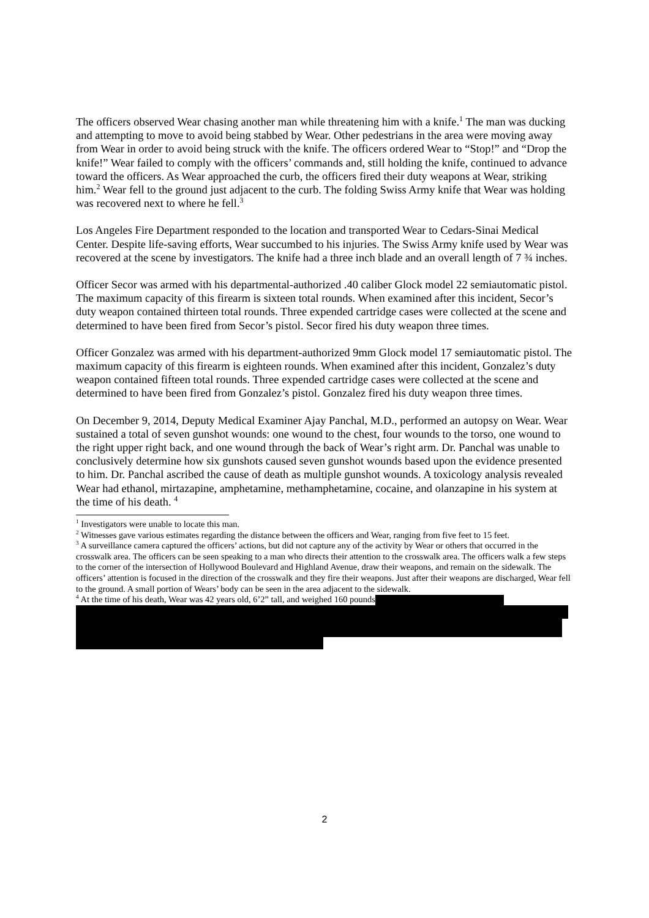The officers observed Wear chasing another man while threatening him with a knife.<sup>1</sup> The man was ducking and attempting to move to avoid being stabbed by Wear. Other pedestrians in the area were moving away from Wear in order to avoid being struck with the knife. The officers ordered Wear to “Stop!” and “Drop the knife!” Wear failed to comply with the officers’ commands and, still holding the knife, continued to advance toward the officers. As Wear approached the curb, the officers fired their duty weapons at Wear, striking him.<sup>2</sup> Wear fell to the ground just adjacent to the curb. The folding Swiss Army knife that Wear was holding was recovered next to where he fell.<sup>3</sup>
Los Angeles Fire Department responded to the location and transported Wear to Cedars-Sinai Medical Center. Despite life-saving efforts, Wear succumbed to his injuries. The Swiss Army knife used by Wear was recovered at the scene by investigators. The knife had a three inch blade and an overall length of 7 ¾ inches.
Officer Secor was armed with his departmental-authorized .40 caliber Glock model 22 semiautomatic pistol. The maximum capacity of this firearm is sixteen total rounds. When examined after this incident, Secor’s duty weapon contained thirteen total rounds. Three expended cartridge cases were collected at the scene and determined to have been fired from Secor’s pistol. Secor fired his duty weapon three times.
Officer Gonzalez was armed with his department-authorized 9mm Glock model 17 semiautomatic pistol. The maximum capacity of this firearm is eighteen rounds. When examined after this incident, Gonzalez’s duty weapon contained fifteen total rounds. Three expended cartridge cases were collected at the scene and determined to have been fired from Gonzalez’s pistol. Gonzalez fired his duty weapon three times.
On December 9, 2014, Deputy Medical Examiner Ajay Panchal, M.D., performed an autopsy on Wear. Wear sustained a total of seven gunshot wounds: one wound to the chest, four wounds to the torso, one wound to the right upper right back, and one wound through the back of Wear’s right arm. Dr. Panchal was unable to conclusively determine how six gunshots caused seven gunshot wounds based upon the evidence presented to him. Dr. Panchal ascribed the cause of death as multiple gunshot wounds. A toxicology analysis revealed Wear had ethanol, mirtazapine, amphetamine, methamphetamine, cocaine, and olanzapine in his system at the time of his death. <sup>4</sup>
<sup>1</sup> Investigators were unable to locate this man.
<sup>2</sup> Witnesses gave various estimates regarding the distance between the officers and Wear, ranging from five feet to 15 feet.
<sup>3</sup> A surveillance camera captured the officers’ actions, but did not capture any of the activity by Wear or others that occurred in the crosswalk area. The officers can be seen speaking to a man who directs their attention to the crosswalk area. The officers walk a few steps to the corner of the intersection of Hollywood Boulevard and Highland Avenue, draw their weapons, and remain on the sidewalk. The officers’ attention is focused in the direction of the crosswalk and they fire their weapons. Just after their weapons are discharged, Wear fell to the ground. A small portion of Wears’ body can be seen in the area adjacent to the sidewalk.
<sup>4</sup> At the time of his death, Wear was 42 years old, 6’2” tall, and weighed 160 pounds
2